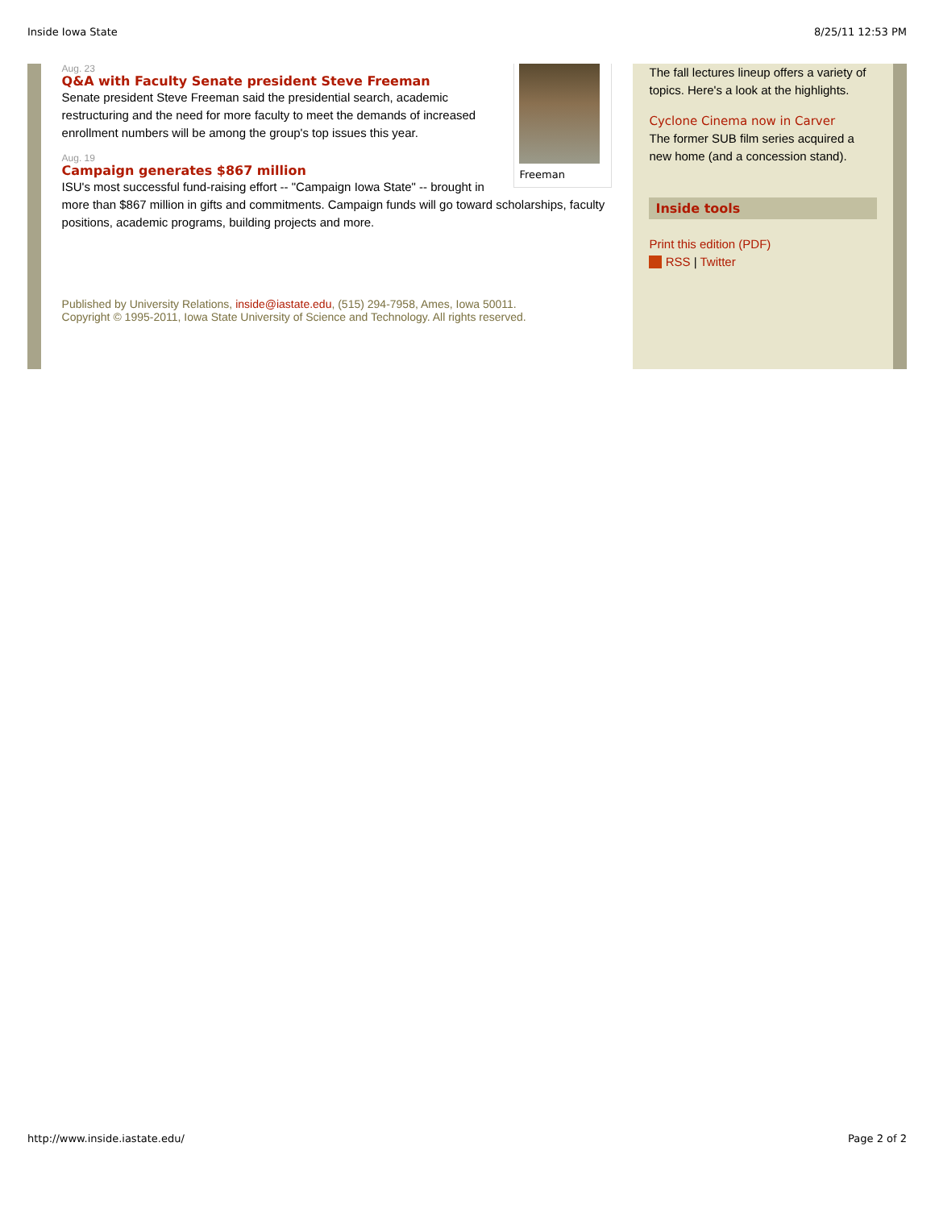Inside Iowa State 8/25/11 12:53 PM
Freeman
Aug. 23
Q&A with Faculty Senate president Steve Freeman
Senate president Steve Freeman said the presidential search, academic restructuring and the need for more faculty to meet the demands of increased enrollment numbers will be among the group's top issues this year.
Aug. 19
Campaign generates $867 million
ISU's most successful fund-raising effort -- "Campaign Iowa State" -- brought in more than $867 million in gifts and commitments. Campaign funds will go toward scholarships, faculty positions, academic programs, building projects and more.
Published by University Relations, inside@iastate.edu, (515) 294-7958, Ames, Iowa 50011.
Copyright © 1995-2011, Iowa State University of Science and Technology. All rights reserved.
The fall lectures lineup offers a variety of topics. Here's a look at the highlights.
Cyclone Cinema now in Carver
The former SUB film series acquired a new home (and a concession stand).
Inside tools
Print this edition (PDF)
RSS | Twitter
http://www.inside.iastate.edu/ Page 2 of 2